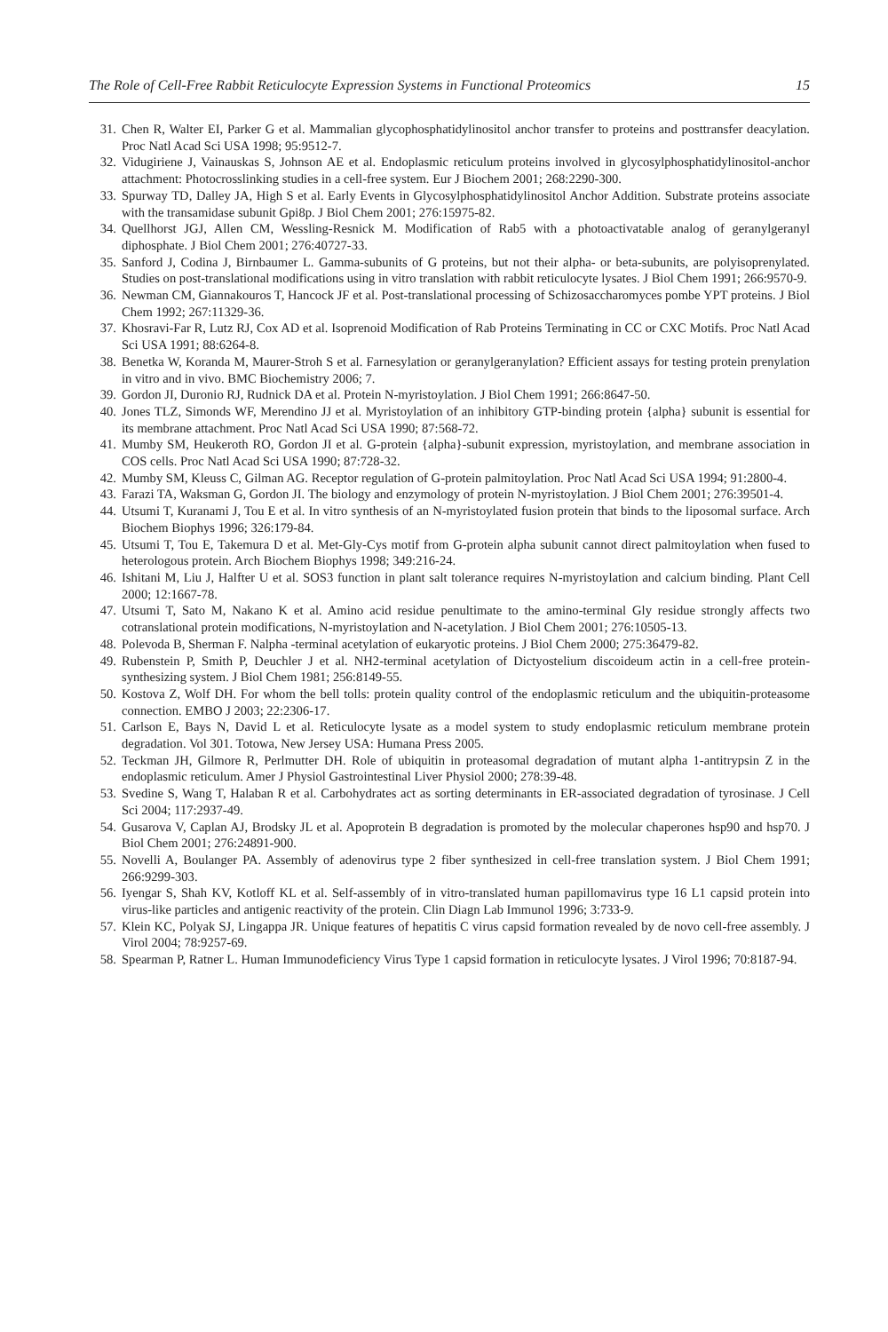The Role of Cell-Free Rabbit Reticulocyte Expression Systems in Functional Proteomics 15
31. Chen R, Walter EI, Parker G et al. Mammalian glycophosphatidylinositol anchor transfer to proteins and posttransfer deacylation. Proc Natl Acad Sci USA 1998; 95:9512-7.
32. Vidugiriene J, Vainauskas S, Johnson AE et al. Endoplasmic reticulum proteins involved in glycosylphosphatidylinositol-anchor attachment: Photocrosslinking studies in a cell-free system. Eur J Biochem 2001; 268:2290-300.
33. Spurway TD, Dalley JA, High S et al. Early Events in Glycosylphosphatidylinositol Anchor Addition. Substrate proteins associate with the transamidase subunit Gpi8p. J Biol Chem 2001; 276:15975-82.
34. Quellhorst JGJ, Allen CM, Wessling-Resnick M. Modification of Rab5 with a photoactivatable analog of geranylgeranyl diphosphate. J Biol Chem 2001; 276:40727-33.
35. Sanford J, Codina J, Birnbaumer L. Gamma-subunits of G proteins, but not their alpha- or beta-subunits, are polyisoprenylated. Studies on post-translational modifications using in vitro translation with rabbit reticulocyte lysates. J Biol Chem 1991; 266:9570-9.
36. Newman CM, Giannakouros T, Hancock JF et al. Post-translational processing of Schizosaccharomyces pombe YPT proteins. J Biol Chem 1992; 267:11329-36.
37. Khosravi-Far R, Lutz RJ, Cox AD et al. Isoprenoid Modification of Rab Proteins Terminating in CC or CXC Motifs. Proc Natl Acad Sci USA 1991; 88:6264-8.
38. Benetka W, Koranda M, Maurer-Stroh S et al. Farnesylation or geranylgeranylation? Efficient assays for testing protein prenylation in vitro and in vivo. BMC Biochemistry 2006; 7.
39. Gordon JI, Duronio RJ, Rudnick DA et al. Protein N-myristoylation. J Biol Chem 1991; 266:8647-50.
40. Jones TLZ, Simonds WF, Merendino JJ et al. Myristoylation of an inhibitory GTP-binding protein {alpha} subunit is essential for its membrane attachment. Proc Natl Acad Sci USA 1990; 87:568-72.
41. Mumby SM, Heukeroth RO, Gordon JI et al. G-protein {alpha}-subunit expression, myristoylation, and membrane association in COS cells. Proc Natl Acad Sci USA 1990; 87:728-32.
42. Mumby SM, Kleuss C, Gilman AG. Receptor regulation of G-protein palmitoylation. Proc Natl Acad Sci USA 1994; 91:2800-4.
43. Farazi TA, Waksman G, Gordon JI. The biology and enzymology of protein N-myristoylation. J Biol Chem 2001; 276:39501-4.
44. Utsumi T, Kuranami J, Tou E et al. In vitro synthesis of an N-myristoylated fusion protein that binds to the liposomal surface. Arch Biochem Biophys 1996; 326:179-84.
45. Utsumi T, Tou E, Takemura D et al. Met-Gly-Cys motif from G-protein alpha subunit cannot direct palmitoylation when fused to heterologous protein. Arch Biochem Biophys 1998; 349:216-24.
46. Ishitani M, Liu J, Halfter U et al. SOS3 function in plant salt tolerance requires N-myristoylation and calcium binding. Plant Cell 2000; 12:1667-78.
47. Utsumi T, Sato M, Nakano K et al. Amino acid residue penultimate to the amino-terminal Gly residue strongly affects two cotranslational protein modifications, N-myristoylation and N-acetylation. J Biol Chem 2001; 276:10505-13.
48. Polevoda B, Sherman F. Nalpha -terminal acetylation of eukaryotic proteins. J Biol Chem 2000; 275:36479-82.
49. Rubenstein P, Smith P, Deuchler J et al. NH2-terminal acetylation of Dictyostelium discoideum actin in a cell-free protein-synthesizing system. J Biol Chem 1981; 256:8149-55.
50. Kostova Z, Wolf DH. For whom the bell tolls: protein quality control of the endoplasmic reticulum and the ubiquitin-proteasome connection. EMBO J 2003; 22:2306-17.
51. Carlson E, Bays N, David L et al. Reticulocyte lysate as a model system to study endoplasmic reticulum membrane protein degradation. Vol 301. Totowa, New Jersey USA: Humana Press 2005.
52. Teckman JH, Gilmore R, Perlmutter DH. Role of ubiquitin in proteasomal degradation of mutant alpha 1-antitrypsin Z in the endoplasmic reticulum. Amer J Physiol Gastrointestinal Liver Physiol 2000; 278:39-48.
53. Svedine S, Wang T, Halaban R et al. Carbohydrates act as sorting determinants in ER-associated degradation of tyrosinase. J Cell Sci 2004; 117:2937-49.
54. Gusarova V, Caplan AJ, Brodsky JL et al. Apoprotein B degradation is promoted by the molecular chaperones hsp90 and hsp70. J Biol Chem 2001; 276:24891-900.
55. Novelli A, Boulanger PA. Assembly of adenovirus type 2 fiber synthesized in cell-free translation system. J Biol Chem 1991; 266:9299-303.
56. Iyengar S, Shah KV, Kotloff KL et al. Self-assembly of in vitro-translated human papillomavirus type 16 L1 capsid protein into virus-like particles and antigenic reactivity of the protein. Clin Diagn Lab Immunol 1996; 3:733-9.
57. Klein KC, Polyak SJ, Lingappa JR. Unique features of hepatitis C virus capsid formation revealed by de novo cell-free assembly. J Virol 2004; 78:9257-69.
58. Spearman P, Ratner L. Human Immunodeficiency Virus Type 1 capsid formation in reticulocyte lysates. J Virol 1996; 70:8187-94.